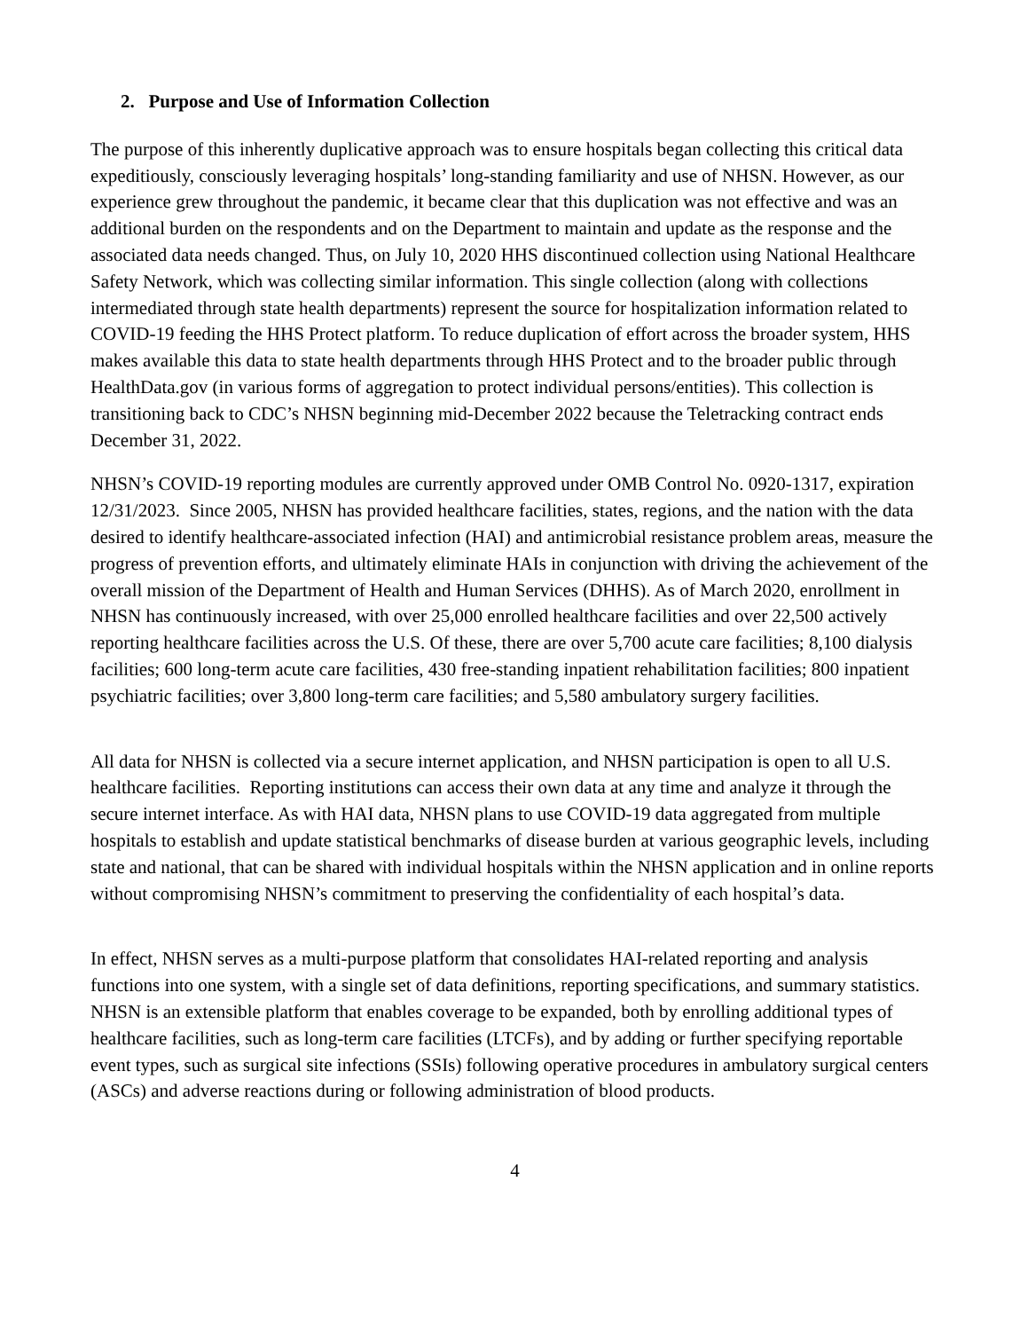2. Purpose and Use of Information Collection
The purpose of this inherently duplicative approach was to ensure hospitals began collecting this critical data expeditiously, consciously leveraging hospitals’ long-standing familiarity and use of NHSN. However, as our experience grew throughout the pandemic, it became clear that this duplication was not effective and was an additional burden on the respondents and on the Department to maintain and update as the response and the associated data needs changed. Thus, on July 10, 2020 HHS discontinued collection using National Healthcare Safety Network, which was collecting similar information. This single collection (along with collections intermediated through state health departments) represent the source for hospitalization information related to COVID-19 feeding the HHS Protect platform. To reduce duplication of effort across the broader system, HHS makes available this data to state health departments through HHS Protect and to the broader public through HealthData.gov (in various forms of aggregation to protect individual persons/entities). This collection is transitioning back to CDC’s NHSN beginning mid-December 2022 because the Teletracking contract ends December 31, 2022.
NHSN’s COVID-19 reporting modules are currently approved under OMB Control No. 0920-1317, expiration 12/31/2023. Since 2005, NHSN has provided healthcare facilities, states, regions, and the nation with the data desired to identify healthcare-associated infection (HAI) and antimicrobial resistance problem areas, measure the progress of prevention efforts, and ultimately eliminate HAIs in conjunction with driving the achievement of the overall mission of the Department of Health and Human Services (DHHS). As of March 2020, enrollment in NHSN has continuously increased, with over 25,000 enrolled healthcare facilities and over 22,500 actively reporting healthcare facilities across the U.S. Of these, there are over 5,700 acute care facilities; 8,100 dialysis facilities; 600 long-term acute care facilities, 430 free-standing inpatient rehabilitation facilities; 800 inpatient psychiatric facilities; over 3,800 long-term care facilities; and 5,580 ambulatory surgery facilities.
All data for NHSN is collected via a secure internet application, and NHSN participation is open to all U.S. healthcare facilities. Reporting institutions can access their own data at any time and analyze it through the secure internet interface. As with HAI data, NHSN plans to use COVID-19 data aggregated from multiple hospitals to establish and update statistical benchmarks of disease burden at various geographic levels, including state and national, that can be shared with individual hospitals within the NHSN application and in online reports without compromising NHSN’s commitment to preserving the confidentiality of each hospital’s data.
In effect, NHSN serves as a multi-purpose platform that consolidates HAI-related reporting and analysis functions into one system, with a single set of data definitions, reporting specifications, and summary statistics. NHSN is an extensible platform that enables coverage to be expanded, both by enrolling additional types of healthcare facilities, such as long-term care facilities (LTCFs), and by adding or further specifying reportable event types, such as surgical site infections (SSIs) following operative procedures in ambulatory surgical centers (ASCs) and adverse reactions during or following administration of blood products.
4